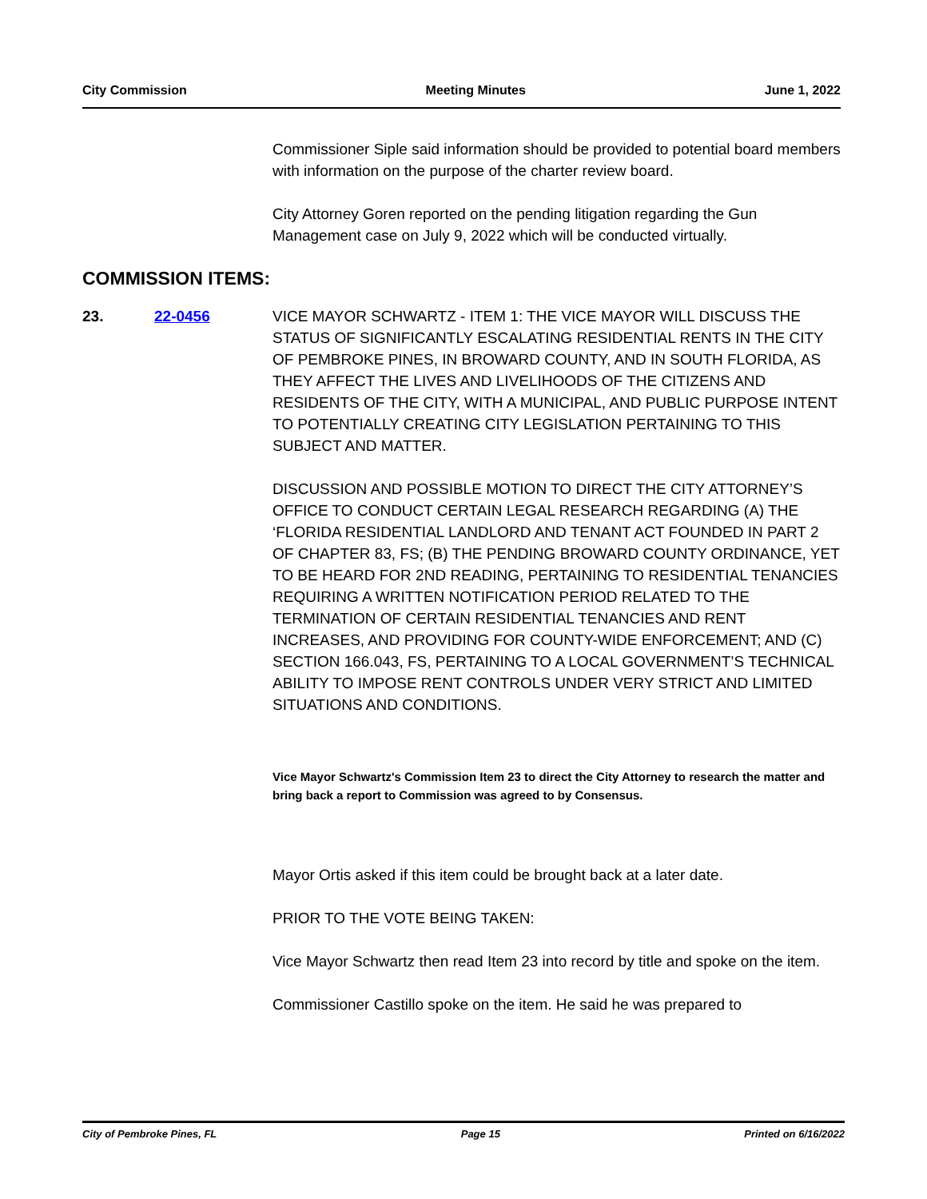City Commission Meeting Minutes June 1, 2022
Commissioner Siple said information should be provided to potential board members with information on the purpose of the charter review board.
City Attorney Goren reported on the pending litigation regarding the Gun Management case on July 9, 2022 which will be conducted virtually.
COMMISSION ITEMS:
23. 22-0456 VICE MAYOR SCHWARTZ - ITEM 1: THE VICE MAYOR WILL DISCUSS THE STATUS OF SIGNIFICANTLY ESCALATING RESIDENTIAL RENTS IN THE CITY OF PEMBROKE PINES, IN BROWARD COUNTY, AND IN SOUTH FLORIDA, AS THEY AFFECT THE LIVES AND LIVELIHOODS OF THE CITIZENS AND RESIDENTS OF THE CITY, WITH A MUNICIPAL, AND PUBLIC PURPOSE INTENT TO POTENTIALLY CREATING CITY LEGISLATION PERTAINING TO THIS SUBJECT AND MATTER.
DISCUSSION AND POSSIBLE MOTION TO DIRECT THE CITY ATTORNEY’S OFFICE TO CONDUCT CERTAIN LEGAL RESEARCH REGARDING (A) THE ‘FLORIDA RESIDENTIAL LANDLORD AND TENANT ACT FOUNDED IN PART 2 OF CHAPTER 83, FS; (B) THE PENDING BROWARD COUNTY ORDINANCE, YET TO BE HEARD FOR 2ND READING, PERTAINING TO RESIDENTIAL TENANCIES REQUIRING A WRITTEN NOTIFICATION PERIOD RELATED TO THE TERMINATION OF CERTAIN RESIDENTIAL TENANCIES AND RENT INCREASES, AND PROVIDING FOR COUNTY-WIDE ENFORCEMENT; AND (C) SECTION 166.043, FS, PERTAINING TO A LOCAL GOVERNMENT’S TECHNICAL ABILITY TO IMPOSE RENT CONTROLS UNDER VERY STRICT AND LIMITED SITUATIONS AND CONDITIONS.
Vice Mayor Schwartz's Commission Item 23 to direct the City Attorney to research the matter and bring back a report to Commission was agreed to by Consensus.
Mayor Ortis asked if this item could be brought back at a later date.
PRIOR TO THE VOTE BEING TAKEN:
Vice Mayor Schwartz then read Item 23 into record by title and spoke on the item.
Commissioner Castillo spoke on the item. He said he was prepared to
City of Pembroke Pines, FL Page 15 Printed on 6/16/2022